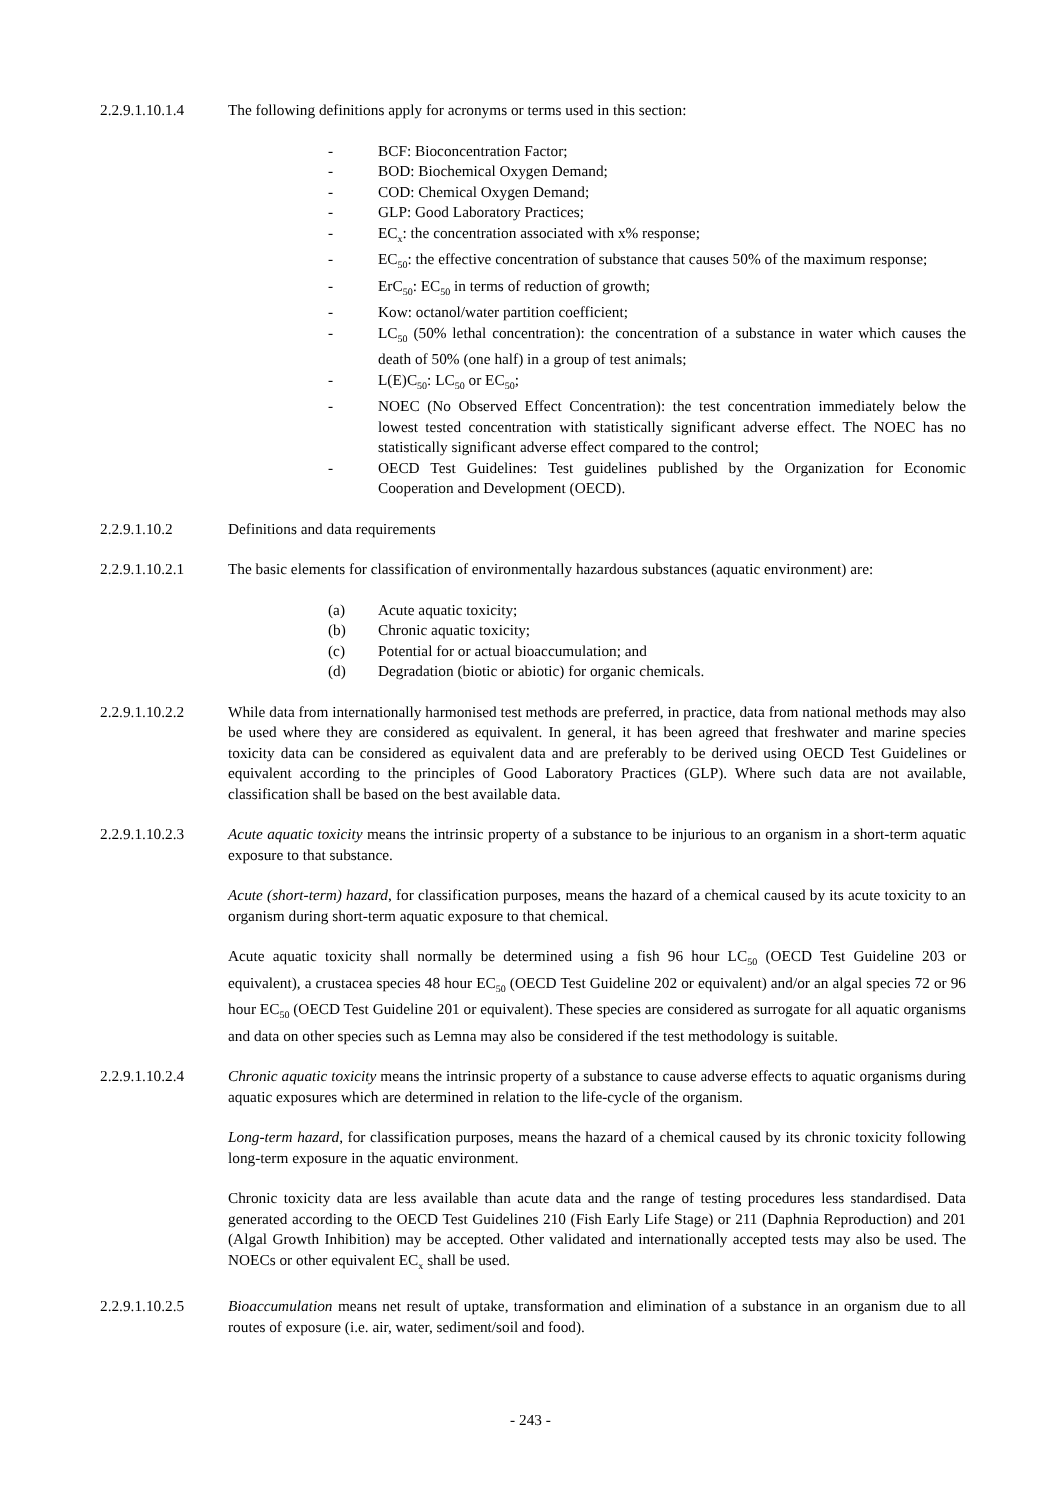2.2.9.1.10.1.4
The following definitions apply for acronyms or terms used in this section:
- BCF: Bioconcentration Factor;
- BOD: Biochemical Oxygen Demand;
- COD: Chemical Oxygen Demand;
- GLP: Good Laboratory Practices;
- EC<sub>x</sub>: the concentration associated with x% response;
- EC<sub>50</sub>: the effective concentration of substance that causes 50% of the maximum response;
- ErC<sub>50</sub>: EC<sub>50</sub> in terms of reduction of growth;
- Kow: octanol/water partition coefficient;
- LC<sub>50</sub> (50% lethal concentration): the concentration of a substance in water which causes the death of 50% (one half) in a group of test animals;
- L(E)C<sub>50</sub>: LC<sub>50</sub> or EC<sub>50</sub>;
- NOEC (No Observed Effect Concentration): the test concentration immediately below the lowest tested concentration with statistically significant adverse effect. The NOEC has no statistically significant adverse effect compared to the control;
- OECD Test Guidelines: Test guidelines published by the Organization for Economic Cooperation and Development (OECD).
2.2.9.1.10.2 Definitions and data requirements
2.2.9.1.10.2.1
The basic elements for classification of environmentally hazardous substances (aquatic environment) are:
(a) Acute aquatic toxicity;
(b) Chronic aquatic toxicity;
(c) Potential for or actual bioaccumulation; and
(d) Degradation (biotic or abiotic) for organic chemicals.
2.2.9.1.10.2.2
While data from internationally harmonised test methods are preferred, in practice, data from national methods may also be used where they are considered as equivalent. In general, it has been agreed that freshwater and marine species toxicity data can be considered as equivalent data and are preferably to be derived using OECD Test Guidelines or equivalent according to the principles of Good Laboratory Practices (GLP). Where such data are not available, classification shall be based on the best available data.
2.2.9.1.10.2.3
Acute aquatic toxicity means the intrinsic property of a substance to be injurious to an organism in a short-term aquatic exposure to that substance.
Acute (short-term) hazard, for classification purposes, means the hazard of a chemical caused by its acute toxicity to an organism during short-term aquatic exposure to that chemical.
Acute aquatic toxicity shall normally be determined using a fish 96 hour LC<sub>50</sub> (OECD Test Guideline 203 or equivalent), a crustacea species 48 hour EC<sub>50</sub> (OECD Test Guideline 202 or equivalent) and/or an algal species 72 or 96 hour EC<sub>50</sub> (OECD Test Guideline 201 or equivalent). These species are considered as surrogate for all aquatic organisms and data on other species such as Lemna may also be considered if the test methodology is suitable.
2.2.9.1.10.2.4
Chronic aquatic toxicity means the intrinsic property of a substance to cause adverse effects to aquatic organisms during aquatic exposures which are determined in relation to the life-cycle of the organism.
Long-term hazard, for classification purposes, means the hazard of a chemical caused by its chronic toxicity following long-term exposure in the aquatic environment.
Chronic toxicity data are less available than acute data and the range of testing procedures less standardised. Data generated according to the OECD Test Guidelines 210 (Fish Early Life Stage) or 211 (Daphnia Reproduction) and 201 (Algal Growth Inhibition) may be accepted. Other validated and internationally accepted tests may also be used. The NOECs or other equivalent EC<sub>x</sub> shall be used.
2.2.9.1.10.2.5
Bioaccumulation means net result of uptake, transformation and elimination of a substance in an organism due to all routes of exposure (i.e. air, water, sediment/soil and food).
- 243 -